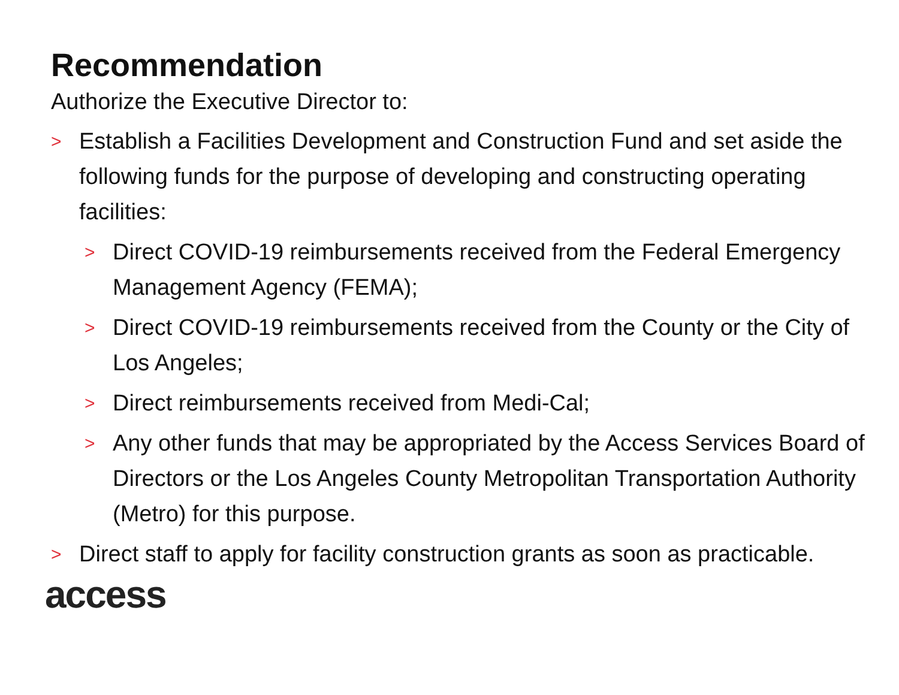Recommendation
Authorize the Executive Director to:
> Establish a Facilities Development and Construction Fund and set aside the following funds for the purpose of developing and constructing operating facilities:
> Direct COVID-19 reimbursements received from the Federal Emergency Management Agency (FEMA);
> Direct COVID-19 reimbursements received from the County or the City of Los Angeles;
> Direct reimbursements received from Medi-Cal;
> Any other funds that may be appropriated by the Access Services Board of Directors or the Los Angeles County Metropolitan Transportation Authority (Metro) for this purpose.
> Direct staff to apply for facility construction grants as soon as practicable.
access